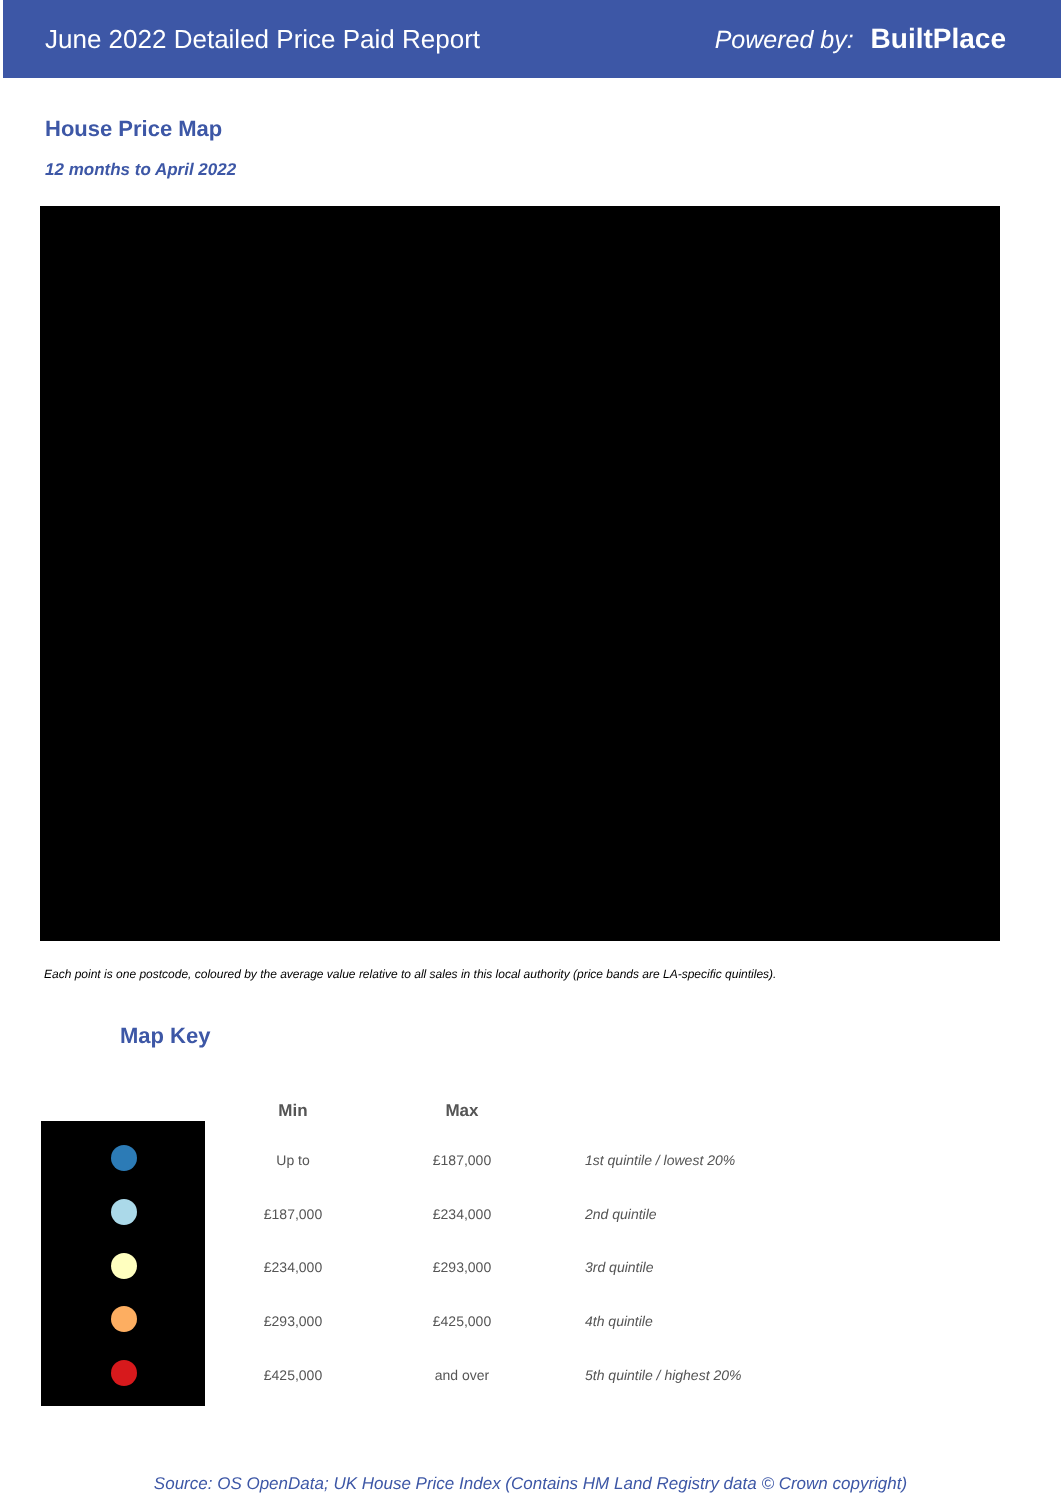June 2022 Detailed Price Paid Report
Powered by: BuiltPlace
House Price Map
12 months to April 2022
Each point is one postcode, coloured by the average value relative to all sales in this local authority (price bands are LA-specific quintiles).
Map Key
| | Min | Max | |
| --- | --- | --- | --- |
| | Up to | £187,000 | 1st quintile / lowest 20% |
| | £187,000 | £234,000 | 2nd quintile |
| | £234,000 | £293,000 | 3rd quintile |
| | £293,000 | £425,000 | 4th quintile |
| | £425,000 | and over | 5th quintile / highest 20% |
Source: OS OpenData; UK House Price Index (Contains HM Land Registry data © Crown copyright)